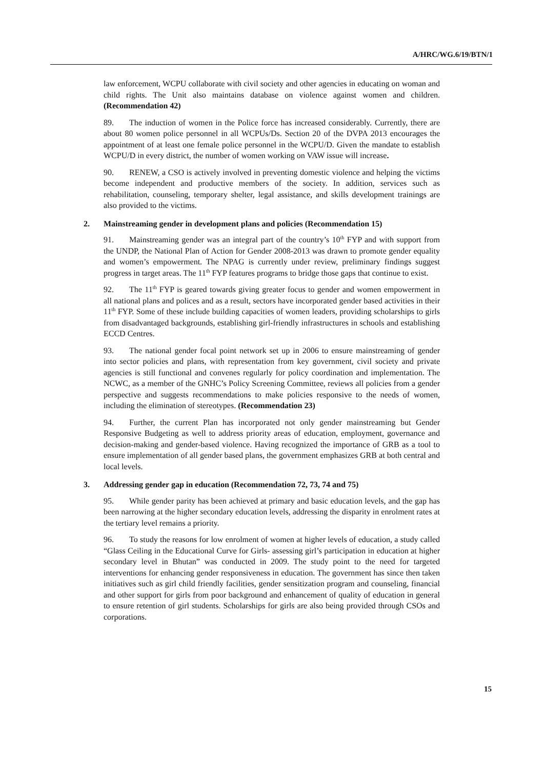A/HRC/WG.6/19/BTN/1
law enforcement, WCPU collaborate with civil society and other agencies in educating on woman and child rights. The Unit also maintains database on violence against women and children. (Recommendation 42)
89. The induction of women in the Police force has increased considerably. Currently, there are about 80 women police personnel in all WCPUs/Ds. Section 20 of the DVPA 2013 encourages the appointment of at least one female police personnel in the WCPU/D. Given the mandate to establish WCPU/D in every district, the number of women working on VAW issue will increase.
90. RENEW, a CSO is actively involved in preventing domestic violence and helping the victims become independent and productive members of the society. In addition, services such as rehabilitation, counseling, temporary shelter, legal assistance, and skills development trainings are also provided to the victims.
2. Mainstreaming gender in development plans and policies (Recommendation 15)
91. Mainstreaming gender was an integral part of the country’s 10<sup>th</sup> FYP and with support from the UNDP, the National Plan of Action for Gender 2008-2013 was drawn to promote gender equality and women’s empowerment. The NPAG is currently under review, preliminary findings suggest progress in target areas. The 11<sup>th</sup> FYP features programs to bridge those gaps that continue to exist.
92. The 11<sup>th</sup> FYP is geared towards giving greater focus to gender and women empowerment in all national plans and polices and as a result, sectors have incorporated gender based activities in their 11<sup>th</sup> FYP. Some of these include building capacities of women leaders, providing scholarships to girls from disadvantaged backgrounds, establishing girl-friendly infrastructures in schools and establishing ECCD Centres.
93. The national gender focal point network set up in 2006 to ensure mainstreaming of gender into sector policies and plans, with representation from key government, civil society and private agencies is still functional and convenes regularly for policy coordination and implementation. The NCWC, as a member of the GNHC’s Policy Screening Committee, reviews all policies from a gender perspective and suggests recommendations to make policies responsive to the needs of women, including the elimination of stereotypes. (Recommendation 23)
94. Further, the current Plan has incorporated not only gender mainstreaming but Gender Responsive Budgeting as well to address priority areas of education, employment, governance and decision-making and gender-based violence. Having recognized the importance of GRB as a tool to ensure implementation of all gender based plans, the government emphasizes GRB at both central and local levels.
3. Addressing gender gap in education (Recommendation 72, 73, 74 and 75)
95. While gender parity has been achieved at primary and basic education levels, and the gap has been narrowing at the higher secondary education levels, addressing the disparity in enrolment rates at the tertiary level remains a priority.
96. To study the reasons for low enrolment of women at higher levels of education, a study called “Glass Ceiling in the Educational Curve for Girls- assessing girl’s participation in education at higher secondary level in Bhutan” was conducted in 2009. The study point to the need for targeted interventions for enhancing gender responsiveness in education. The government has since then taken initiatives such as girl child friendly facilities, gender sensitization program and counseling, financial and other support for girls from poor background and enhancement of quality of education in general to ensure retention of girl students. Scholarships for girls are also being provided through CSOs and corporations.
15